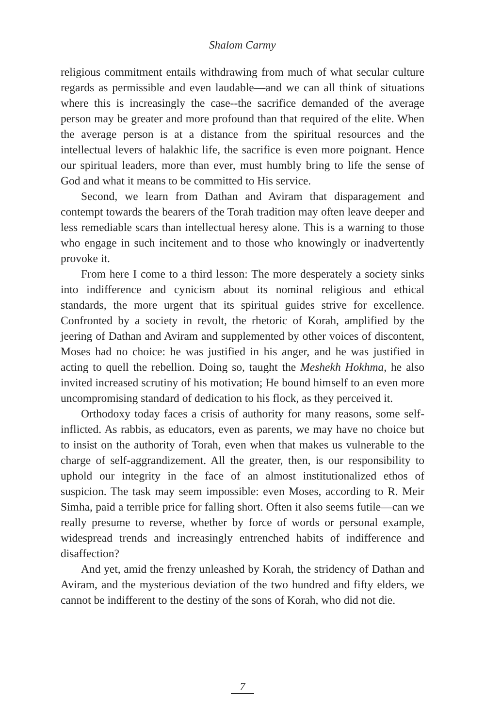Shalom Carmy
religious commitment entails withdrawing from much of what secular culture regards as permissible and even laudable—and we can all think of situations where this is increasingly the case--the sacrifice demanded of the average person may be greater and more profound than that required of the elite. When the average person is at a distance from the spiritual resources and the intellectual levers of halakhic life, the sacrifice is even more poignant. Hence our spiritual leaders, more than ever, must humbly bring to life the sense of God and what it means to be committed to His service.
Second, we learn from Dathan and Aviram that disparagement and contempt towards the bearers of the Torah tradition may often leave deeper and less remediable scars than intellectual heresy alone. This is a warning to those who engage in such incitement and to those who knowingly or inadvertently provoke it.
From here I come to a third lesson: The more desperately a society sinks into indifference and cynicism about its nominal religious and ethical standards, the more urgent that its spiritual guides strive for excellence. Confronted by a society in revolt, the rhetoric of Korah, amplified by the jeering of Dathan and Aviram and supplemented by other voices of discontent, Moses had no choice: he was justified in his anger, and he was justified in acting to quell the rebellion. Doing so, taught the Meshekh Hokhma, he also invited increased scrutiny of his motivation; He bound himself to an even more uncompromising standard of dedication to his flock, as they perceived it.
Orthodoxy today faces a crisis of authority for many reasons, some self-inflicted. As rabbis, as educators, even as parents, we may have no choice but to insist on the authority of Torah, even when that makes us vulnerable to the charge of self-aggrandizement. All the greater, then, is our responsibility to uphold our integrity in the face of an almost institutionalized ethos of suspicion. The task may seem impossible: even Moses, according to R. Meir Simha, paid a terrible price for falling short. Often it also seems futile—can we really presume to reverse, whether by force of words or personal example, widespread trends and increasingly entrenched habits of indifference and disaffection?
And yet, amid the frenzy unleashed by Korah, the stridency of Dathan and Aviram, and the mysterious deviation of the two hundred and fifty elders, we cannot be indifferent to the destiny of the sons of Korah, who did not die.
7